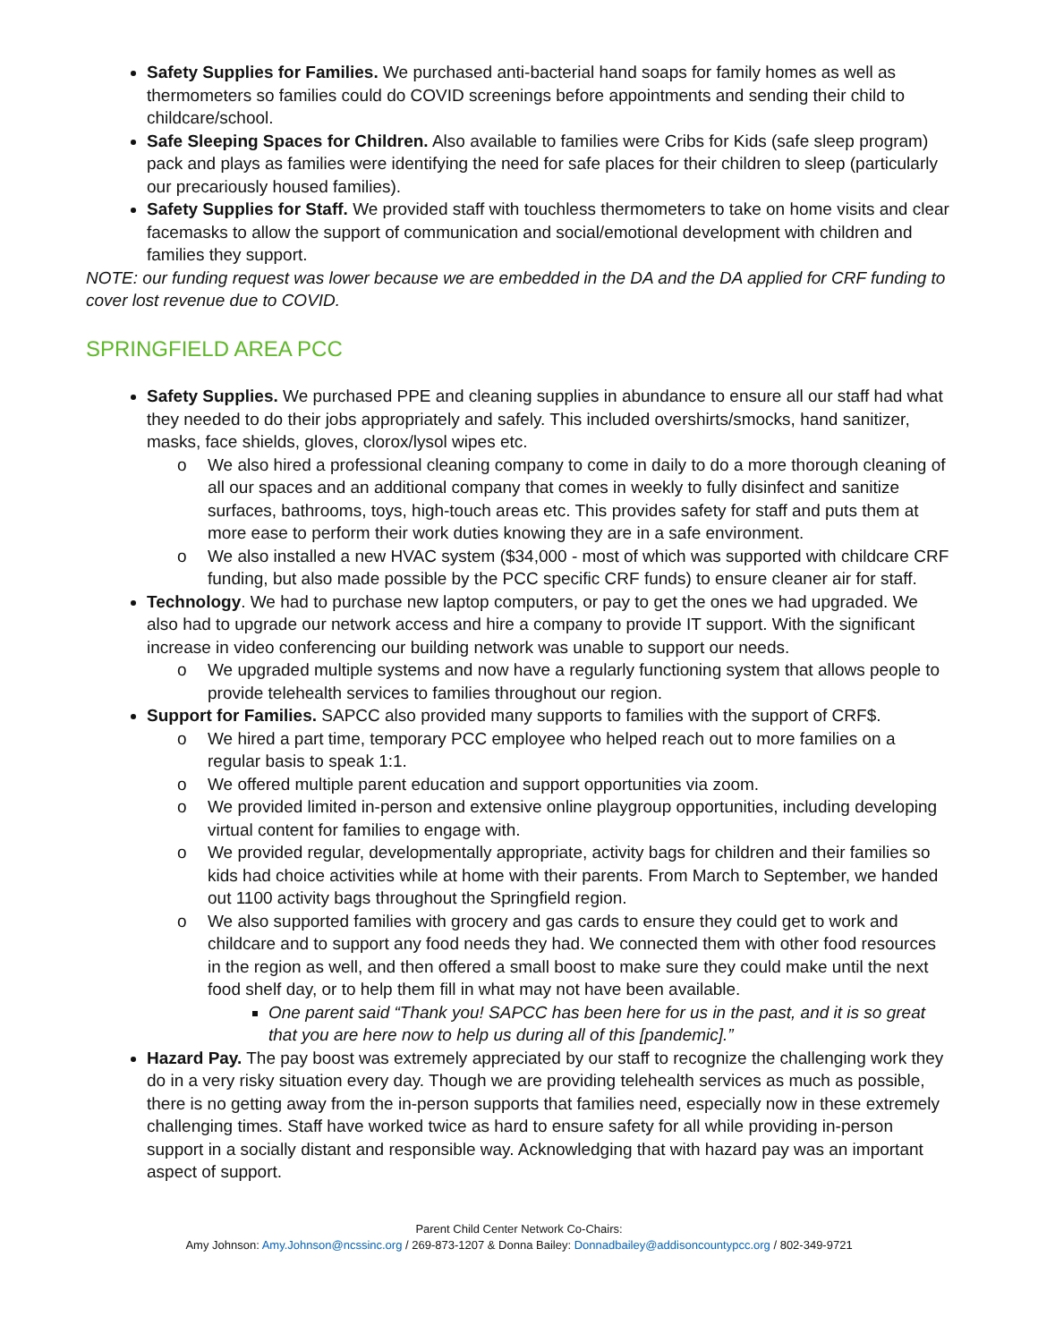Safety Supplies for Families. We purchased anti-bacterial hand soaps for family homes as well as thermometers so families could do COVID screenings before appointments and sending their child to childcare/school.
Safe Sleeping Spaces for Children. Also available to families were Cribs for Kids (safe sleep program) pack and plays as families were identifying the need for safe places for their children to sleep (particularly our precariously housed families).
Safety Supplies for Staff. We provided staff with touchless thermometers to take on home visits and clear facemasks to allow the support of communication and social/emotional development with children and families they support.
NOTE: our funding request was lower because we are embedded in the DA and the DA applied for CRF funding to cover lost revenue due to COVID.
SPRINGFIELD AREA PCC
Safety Supplies. We purchased PPE and cleaning supplies in abundance to ensure all our staff had what they needed to do their jobs appropriately and safely. This included overshirts/smocks, hand sanitizer, masks, face shields, gloves, clorox/lysol wipes etc.
o We also hired a professional cleaning company to come in daily to do a more thorough cleaning of all our spaces and an additional company that comes in weekly to fully disinfect and sanitize surfaces, bathrooms, toys, high-touch areas etc. This provides safety for staff and puts them at more ease to perform their work duties knowing they are in a safe environment.
o We also installed a new HVAC system ($34,000 - most of which was supported with childcare CRF funding, but also made possible by the PCC specific CRF funds) to ensure cleaner air for staff.
Technology. We had to purchase new laptop computers, or pay to get the ones we had upgraded. We also had to upgrade our network access and hire a company to provide IT support. With the significant increase in video conferencing our building network was unable to support our needs.
o We upgraded multiple systems and now have a regularly functioning system that allows people to provide telehealth services to families throughout our region.
Support for Families. SAPCC also provided many supports to families with the support of CRF$.
o We hired a part time, temporary PCC employee who helped reach out to more families on a regular basis to speak 1:1.
o We offered multiple parent education and support opportunities via zoom.
o We provided limited in-person and extensive online playgroup opportunities, including developing virtual content for families to engage with.
o We provided regular, developmentally appropriate, activity bags for children and their families so kids had choice activities while at home with their parents. From March to September, we handed out 1100 activity bags throughout the Springfield region.
o We also supported families with grocery and gas cards to ensure they could get to work and childcare and to support any food needs they had. We connected them with other food resources in the region as well, and then offered a small boost to make sure they could make until the next food shelf day, or to help them fill in what may not have been available.
One parent said “Thank you! SAPCC has been here for us in the past, and it is so great that you are here now to help us during all of this [pandemic].”
Hazard Pay. The pay boost was extremely appreciated by our staff to recognize the challenging work they do in a very risky situation every day. Though we are providing telehealth services as much as possible, there is no getting away from the in-person supports that families need, especially now in these extremely challenging times. Staff have worked twice as hard to ensure safety for all while providing in-person support in a socially distant and responsible way. Acknowledging that with hazard pay was an important aspect of support.
Parent Child Center Network Co-Chairs:
Amy Johnson: Amy.Johnson@ncssinc.org / 269-873-1207 & Donna Bailey: Donnadbailey@addisoncountypcc.org / 802-349-9721